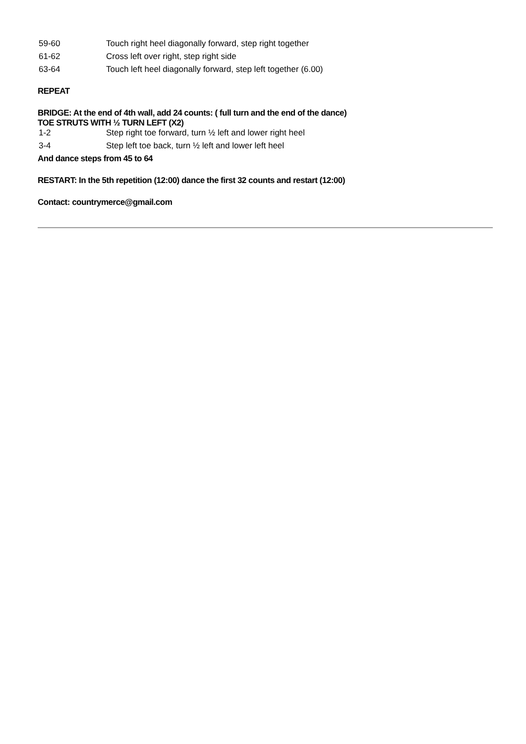| 59-60 | Touch right heel diagonally forward, step right together |
| 61-62 | Cross left over right, step right side |
| 63-64 | Touch left heel diagonally forward, step left together (6.00) |
REPEAT
BRIDGE: At the end of 4th wall, add 24 counts: ( full turn and the end of the dance)
TOE STRUTS WITH ½ TURN LEFT (X2)
| 1-2 | Step right toe forward, turn ½ left and lower right heel |
| 3-4 | Step left toe back, turn ½ left and lower left heel |
And dance steps from 45 to 64
RESTART: In the 5th repetition (12:00) dance the first 32 counts and restart (12:00)
Contact: countrymerce@gmail.com